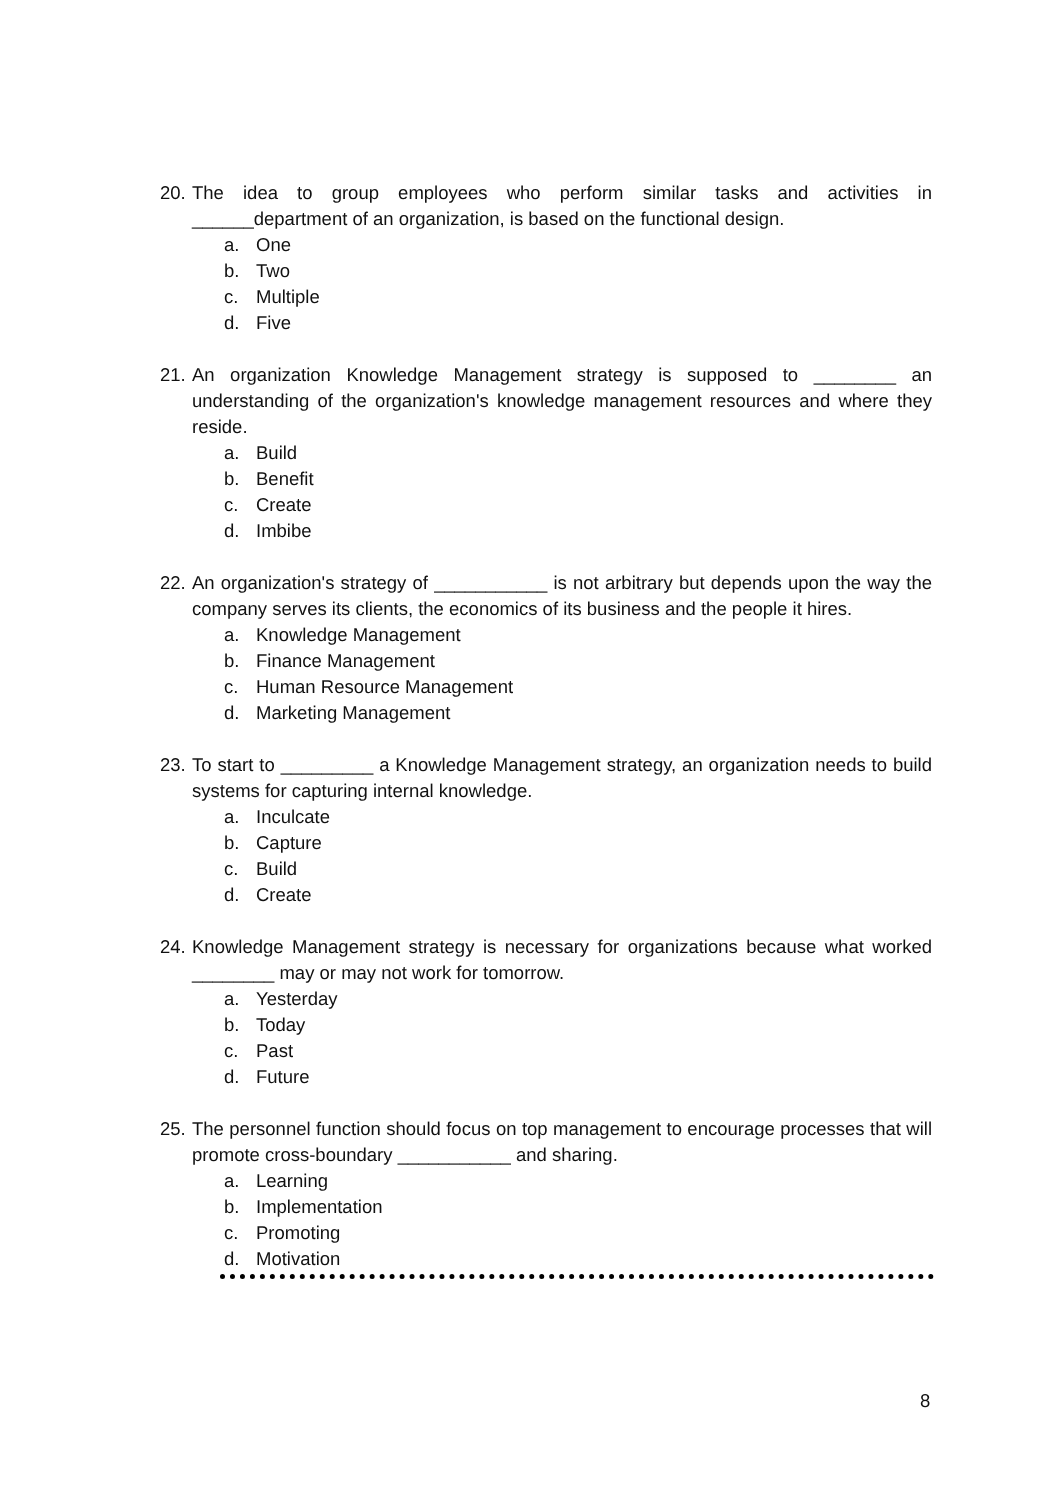20.
The idea to group employees who perform similar tasks and activities in ______department of an organization, is based on the functional design.
a. One
b. Two
c. Multiple
d. Five
21.
An organization Knowledge Management strategy is supposed to ________ an understanding of the organization's knowledge management resources and where they reside.
a. Build
b. Benefit
c. Create
d. Imbibe
22.
An organization's strategy of ___________ is not arbitrary but depends upon the way the company serves its clients, the economics of its business and the people it hires.
a. Knowledge Management
b. Finance Management
c. Human Resource Management
d. Marketing Management
23.
To start to _________ a Knowledge Management strategy, an organization needs to build systems for capturing internal knowledge.
a. Inculcate
b. Capture
c. Build
d. Create
24.
Knowledge Management strategy is necessary for organizations because what worked ________ may or may not work for tomorrow.
a. Yesterday
b. Today
c. Past
d. Future
25.
The personnel function should focus on top management to encourage processes that will promote cross-boundary ___________ and sharing.
a. Learning
b. Implementation
c. Promoting
d. Motivation
8